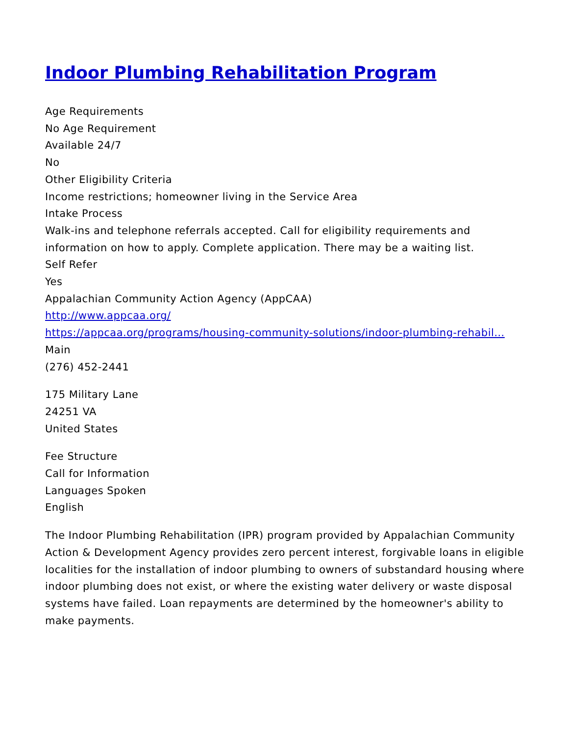Indoor Plumbing Rehabilitation Program
Age Requirements
No Age Requirement
Available 24/7
No
Other Eligibility Criteria
Income restrictions; homeowner living in the Service Area
Intake Process
Walk-ins and telephone referrals accepted. Call for eligibility requirements and information on how to apply. Complete application. There may be a waiting list.
Self Refer
Yes
Appalachian Community Action Agency (AppCAA)
http://www.appcaa.org/
https://appcaa.org/programs/housing-community-solutions/indoor-plumbing-rehabil…
Main
(276) 452-2441
175 Military Lane
24251 VA
United States
Fee Structure
Call for Information
Languages Spoken
English
The Indoor Plumbing Rehabilitation (IPR) program provided by Appalachian Community Action & Development Agency provides zero percent interest, forgivable loans in eligible localities for the installation of indoor plumbing to owners of substandard housing where indoor plumbing does not exist, or where the existing water delivery or waste disposal systems have failed. Loan repayments are determined by the homeowner's ability to make payments.